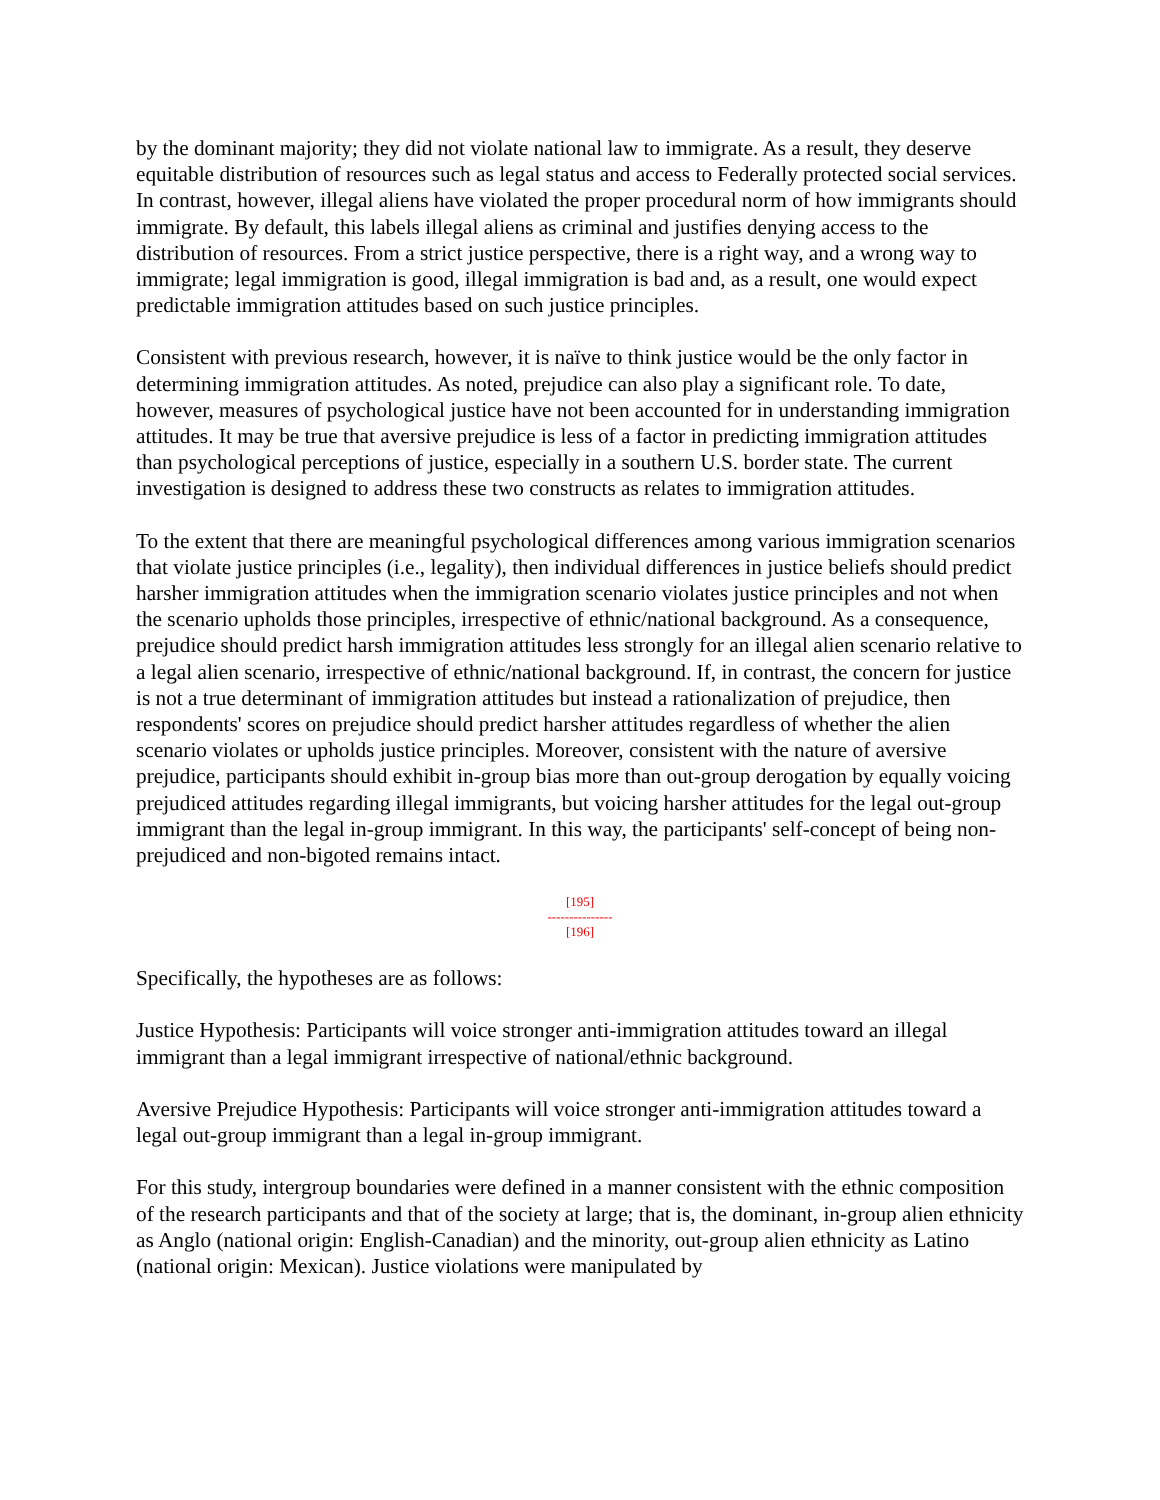by the dominant majority; they did not violate national law to immigrate. As a result, they deserve equitable distribution of resources such as legal status and access to Federally protected social services. In contrast, however, illegal aliens have violated the proper procedural norm of how immigrants should immigrate. By default, this labels illegal aliens as criminal and justifies denying access to the distribution of resources. From a strict justice perspective, there is a right way, and a wrong way to immigrate; legal immigration is good, illegal immigration is bad and, as a result, one would expect predictable immigration attitudes based on such justice principles.
Consistent with previous research, however, it is naïve to think justice would be the only factor in determining immigration attitudes. As noted, prejudice can also play a significant role. To date, however, measures of psychological justice have not been accounted for in understanding immigration attitudes. It may be true that aversive prejudice is less of a factor in predicting immigration attitudes than psychological perceptions of justice, especially in a southern U.S. border state. The current investigation is designed to address these two constructs as relates to immigration attitudes.
To the extent that there are meaningful psychological differences among various immigration scenarios that violate justice principles (i.e., legality), then individual differences in justice beliefs should predict harsher immigration attitudes when the immigration scenario violates justice principles and not when the scenario upholds those principles, irrespective of ethnic/national background. As a consequence, prejudice should predict harsh immigration attitudes less strongly for an illegal alien scenario relative to a legal alien scenario, irrespective of ethnic/national background. If, in contrast, the concern for justice is not a true determinant of immigration attitudes but instead a rationalization of prejudice, then respondents' scores on prejudice should predict harsher attitudes regardless of whether the alien scenario violates or upholds justice principles. Moreover, consistent with the nature of aversive prejudice, participants should exhibit in-group bias more than out-group derogation by equally voicing prejudiced attitudes regarding illegal immigrants, but voicing harsher attitudes for the legal out-group immigrant than the legal in-group immigrant. In this way, the participants' self-concept of being non-prejudiced and non-bigoted remains intact.
[195]
---------------
[196]
Specifically, the hypotheses are as follows:
Justice Hypothesis: Participants will voice stronger anti-immigration attitudes toward an illegal immigrant than a legal immigrant irrespective of national/ethnic background.
Aversive Prejudice Hypothesis: Participants will voice stronger anti-immigration attitudes toward a legal out-group immigrant than a legal in-group immigrant.
For this study, intergroup boundaries were defined in a manner consistent with the ethnic composition of the research participants and that of the society at large; that is, the dominant, in-group alien ethnicity as Anglo (national origin: English-Canadian) and the minority, out-group alien ethnicity as Latino (national origin: Mexican). Justice violations were manipulated by